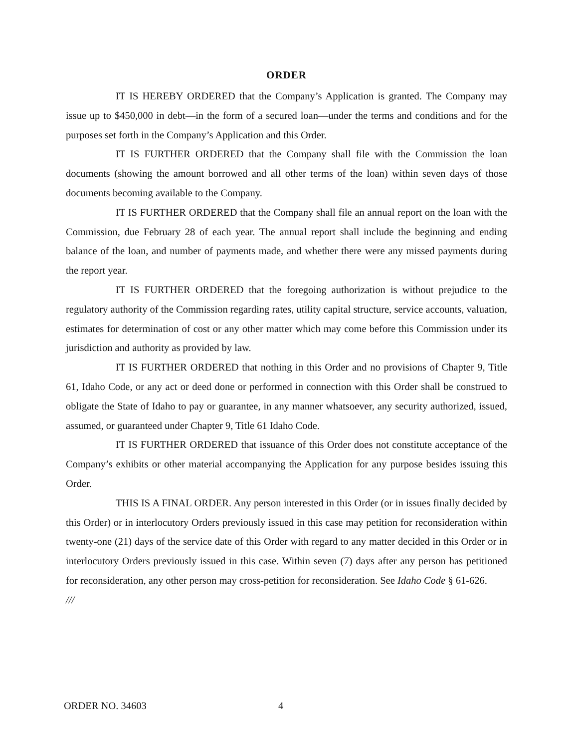ORDER
IT IS HEREBY ORDERED that the Company’s Application is granted. The Company may issue up to $450,000 in debt—in the form of a secured loan—under the terms and conditions and for the purposes set forth in the Company’s Application and this Order.
IT IS FURTHER ORDERED that the Company shall file with the Commission the loan documents (showing the amount borrowed and all other terms of the loan) within seven days of those documents becoming available to the Company.
IT IS FURTHER ORDERED that the Company shall file an annual report on the loan with the Commission, due February 28 of each year. The annual report shall include the beginning and ending balance of the loan, and number of payments made, and whether there were any missed payments during the report year.
IT IS FURTHER ORDERED that the foregoing authorization is without prejudice to the regulatory authority of the Commission regarding rates, utility capital structure, service accounts, valuation, estimates for determination of cost or any other matter which may come before this Commission under its jurisdiction and authority as provided by law.
IT IS FURTHER ORDERED that nothing in this Order and no provisions of Chapter 9, Title 61, Idaho Code, or any act or deed done or performed in connection with this Order shall be construed to obligate the State of Idaho to pay or guarantee, in any manner whatsoever, any security authorized, issued, assumed, or guaranteed under Chapter 9, Title 61 Idaho Code.
IT IS FURTHER ORDERED that issuance of this Order does not constitute acceptance of the Company’s exhibits or other material accompanying the Application for any purpose besides issuing this Order.
THIS IS A FINAL ORDER. Any person interested in this Order (or in issues finally decided by this Order) or in interlocutory Orders previously issued in this case may petition for reconsideration within twenty-one (21) days of the service date of this Order with regard to any matter decided in this Order or in interlocutory Orders previously issued in this case. Within seven (7) days after any person has petitioned for reconsideration, any other person may cross-petition for reconsideration. See Idaho Code § 61-626.
///
ORDER NO. 34603 4